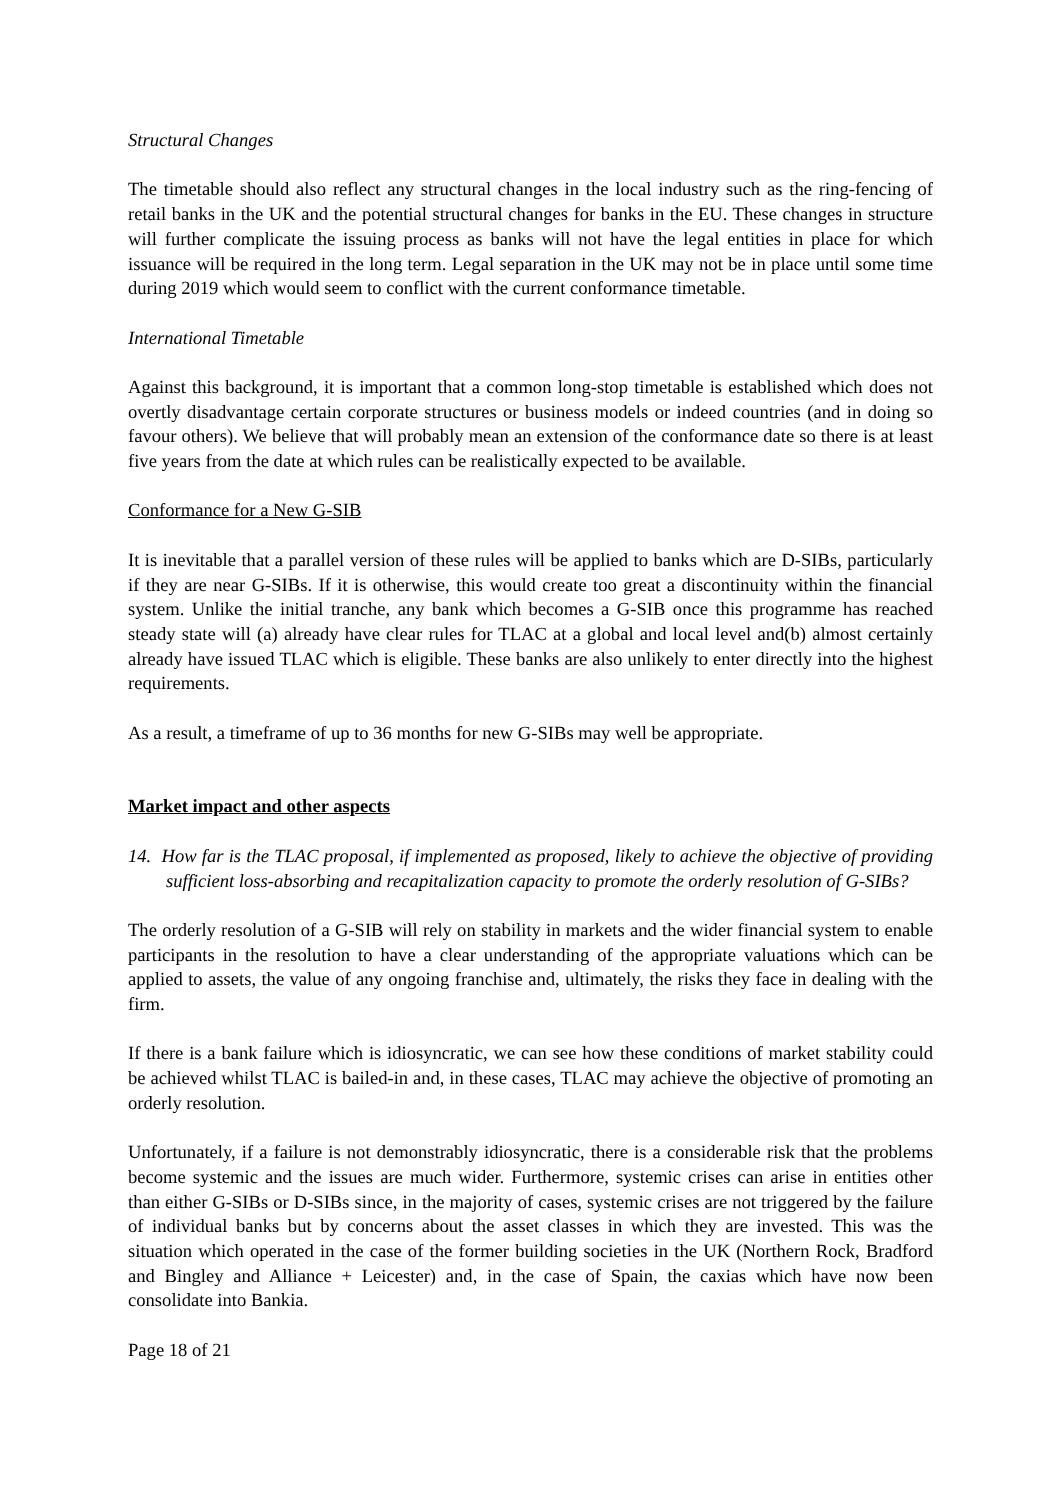Structural Changes
The timetable should also reflect any structural changes in the local industry such as the ring-fencing of retail banks in the UK and the potential structural changes for banks in the EU. These changes in structure will further complicate the issuing process as banks will not have the legal entities in place for which issuance will be required in the long term. Legal separation in the UK may not be in place until some time during 2019 which would seem to conflict with the current conformance timetable.
International Timetable
Against this background, it is important that a common long-stop timetable is established which does not overtly disadvantage certain corporate structures or business models or indeed countries (and in doing so favour others). We believe that will probably mean an extension of the conformance date so there is at least five years from the date at which rules can be realistically expected to be available.
Conformance for a New G-SIB
It is inevitable that a parallel version of these rules will be applied to banks which are D-SIBs, particularly if they are near G-SIBs. If it is otherwise, this would create too great a discontinuity within the financial system. Unlike the initial tranche, any bank which becomes a G-SIB once this programme has reached steady state will (a) already have clear rules for TLAC at a global and local level and(b) almost certainly already have issued TLAC which is eligible. These banks are also unlikely to enter directly into the highest requirements.
As a result, a timeframe of up to 36 months for new G-SIBs may well be appropriate.
Market impact and other aspects
14. How far is the TLAC proposal, if implemented as proposed, likely to achieve the objective of providing sufficient loss-absorbing and recapitalization capacity to promote the orderly resolution of G-SIBs?
The orderly resolution of a G-SIB will rely on stability in markets and the wider financial system to enable participants in the resolution to have a clear understanding of the appropriate valuations which can be applied to assets, the value of any ongoing franchise and, ultimately, the risks they face in dealing with the firm.
If there is a bank failure which is idiosyncratic, we can see how these conditions of market stability could be achieved whilst TLAC is bailed-in and, in these cases, TLAC may achieve the objective of promoting an orderly resolution.
Unfortunately, if a failure is not demonstrably idiosyncratic, there is a considerable risk that the problems become systemic and the issues are much wider. Furthermore, systemic crises can arise in entities other than either G-SIBs or D-SIBs since, in the majority of cases, systemic crises are not triggered by the failure of individual banks but by concerns about the asset classes in which they are invested. This was the situation which operated in the case of the former building societies in the UK (Northern Rock, Bradford and Bingley and Alliance + Leicester) and, in the case of Spain, the caxias which have now been consolidate into Bankia.
Page 18 of 21